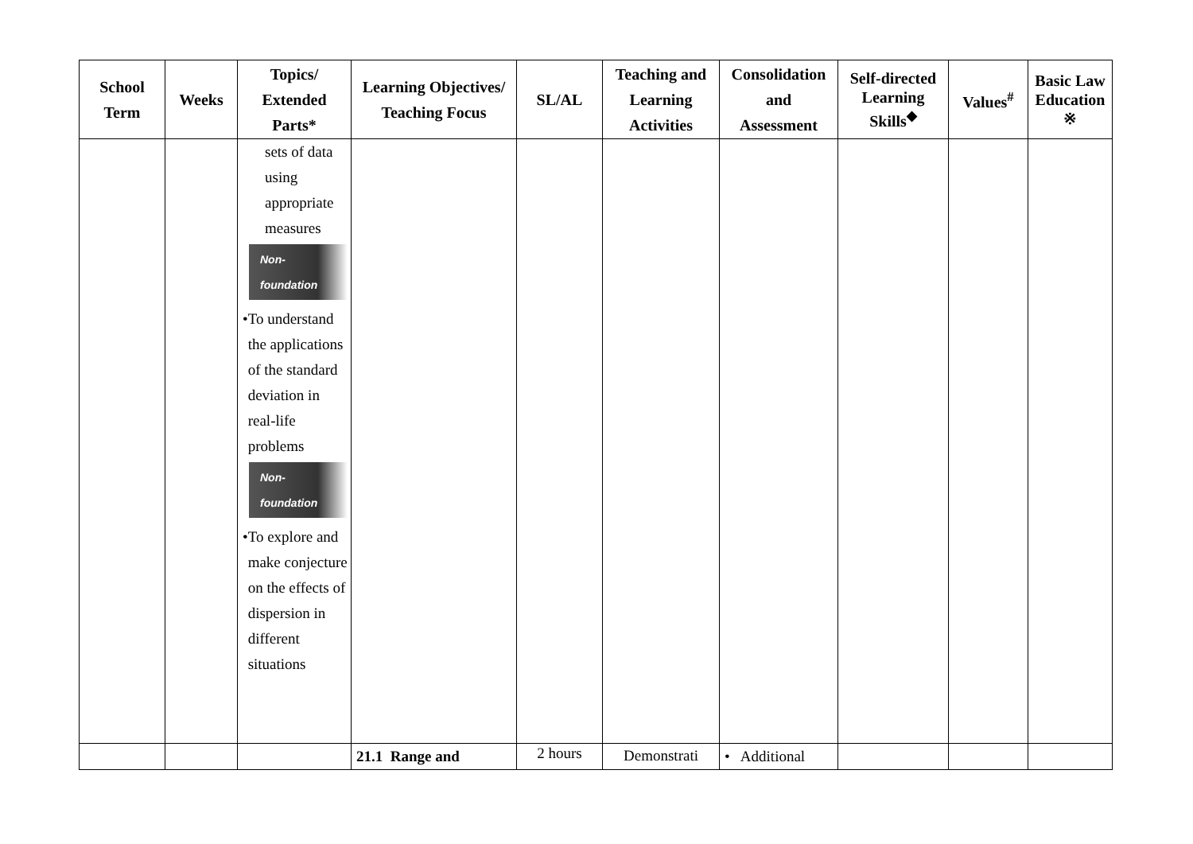| School Term | Weeks | Topics/ Extended Parts* | Learning Objectives/ Teaching Focus | SL/AL | Teaching and Learning Activities | Consolidation and Assessment | Self-directed Learning Skills<sup>◆</sup> | Values<sup>#</sup> | Basic Law Education ※ |
| --- | --- | --- | --- | --- | --- | --- | --- | --- | --- |
| | | sets of data using appropriate measures Non-foundation • To understand the applications of the standard deviation in real-life problems Non-foundation • To explore and make conjecture on the effects of dispersion in different situations | | | | | | | |
| | | | 21.1 Range and | 2 hours | Demonstrati | • Additional | | | |